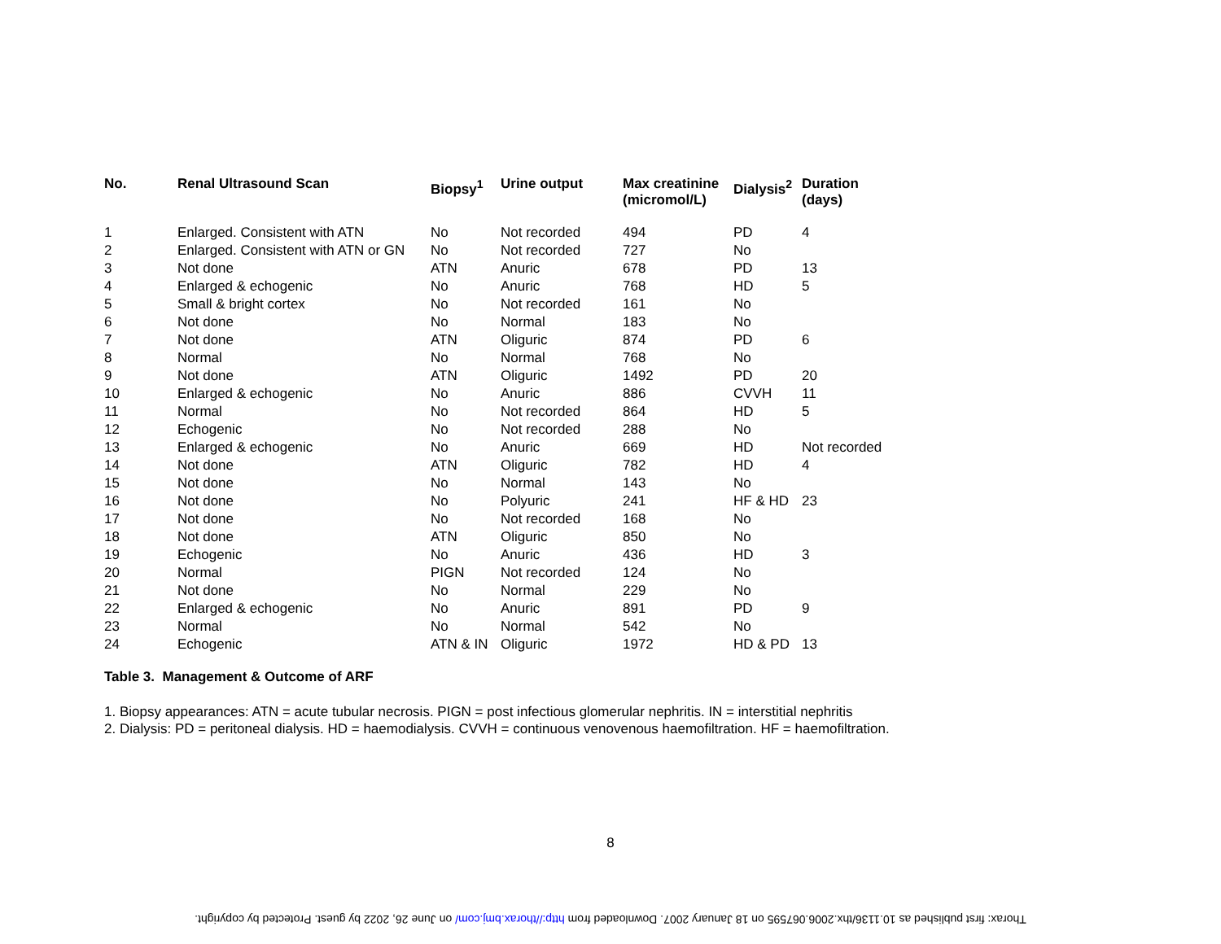| No. | Renal Ultrasound Scan | Biopsy<sup>1</sup> | Urine output | Max creatinine (micromol/L) | Dialysis<sup>2</sup> | Duration (days) |
| --- | --- | --- | --- | --- | --- | --- |
| 1 | Enlarged. Consistent with ATN | No | Not recorded | 494 | PD | 4 |
| 2 | Enlarged. Consistent with ATN or GN | No | Not recorded | 727 | No | |
| 3 | Not done | ATN | Anuric | 678 | PD | 13 |
| 4 | Enlarged & echogenic | No | Anuric | 768 | HD | 5 |
| 5 | Small & bright cortex | No | Not recorded | 161 | No | |
| 6 | Not done | No | Normal | 183 | No | |
| 7 | Not done | ATN | Oliguric | 874 | PD | 6 |
| 8 | Normal | No | Normal | 768 | No | |
| 9 | Not done | ATN | Oliguric | 1492 | PD | 20 |
| 10 | Enlarged & echogenic | No | Anuric | 886 | CVVH | 11 |
| 11 | Normal | No | Not recorded | 864 | HD | 5 |
| 12 | Echogenic | No | Not recorded | 288 | No | |
| 13 | Enlarged & echogenic | No | Anuric | 669 | HD | Not recorded |
| 14 | Not done | ATN | Oliguric | 782 | HD | 4 |
| 15 | Not done | No | Normal | 143 | No | |
| 16 | Not done | No | Polyuric | 241 | HF & HD | 23 |
| 17 | Not done | No | Not recorded | 168 | No | |
| 18 | Not done | ATN | Oliguric | 850 | No | |
| 19 | Echogenic | No | Anuric | 436 | HD | 3 |
| 20 | Normal | PIGN | Not recorded | 124 | No | |
| 21 | Not done | No | Normal | 229 | No | |
| 22 | Enlarged & echogenic | No | Anuric | 891 | PD | 9 |
| 23 | Normal | No | Normal | 542 | No | |
| 24 | Echogenic | ATN & IN | Oliguric | 1972 | HD & PD | 13 |
Table 3. Management & Outcome of ARF
1. Biopsy appearances: ATN = acute tubular necrosis. PIGN = post infectious glomerular nephritis. IN = interstitial nephritis
2. Dialysis: PD = peritoneal dialysis. HD = haemodialysis. CVVH = continuous venovenous haemofiltration. HF = haemofiltration.
8
Thorax: first published as 10.1136/thx.2006.067595 on 18 January 2007. Downloaded from http://thorax.bmj.com/ on June 26, 2022 by guest. Protected by copyright.